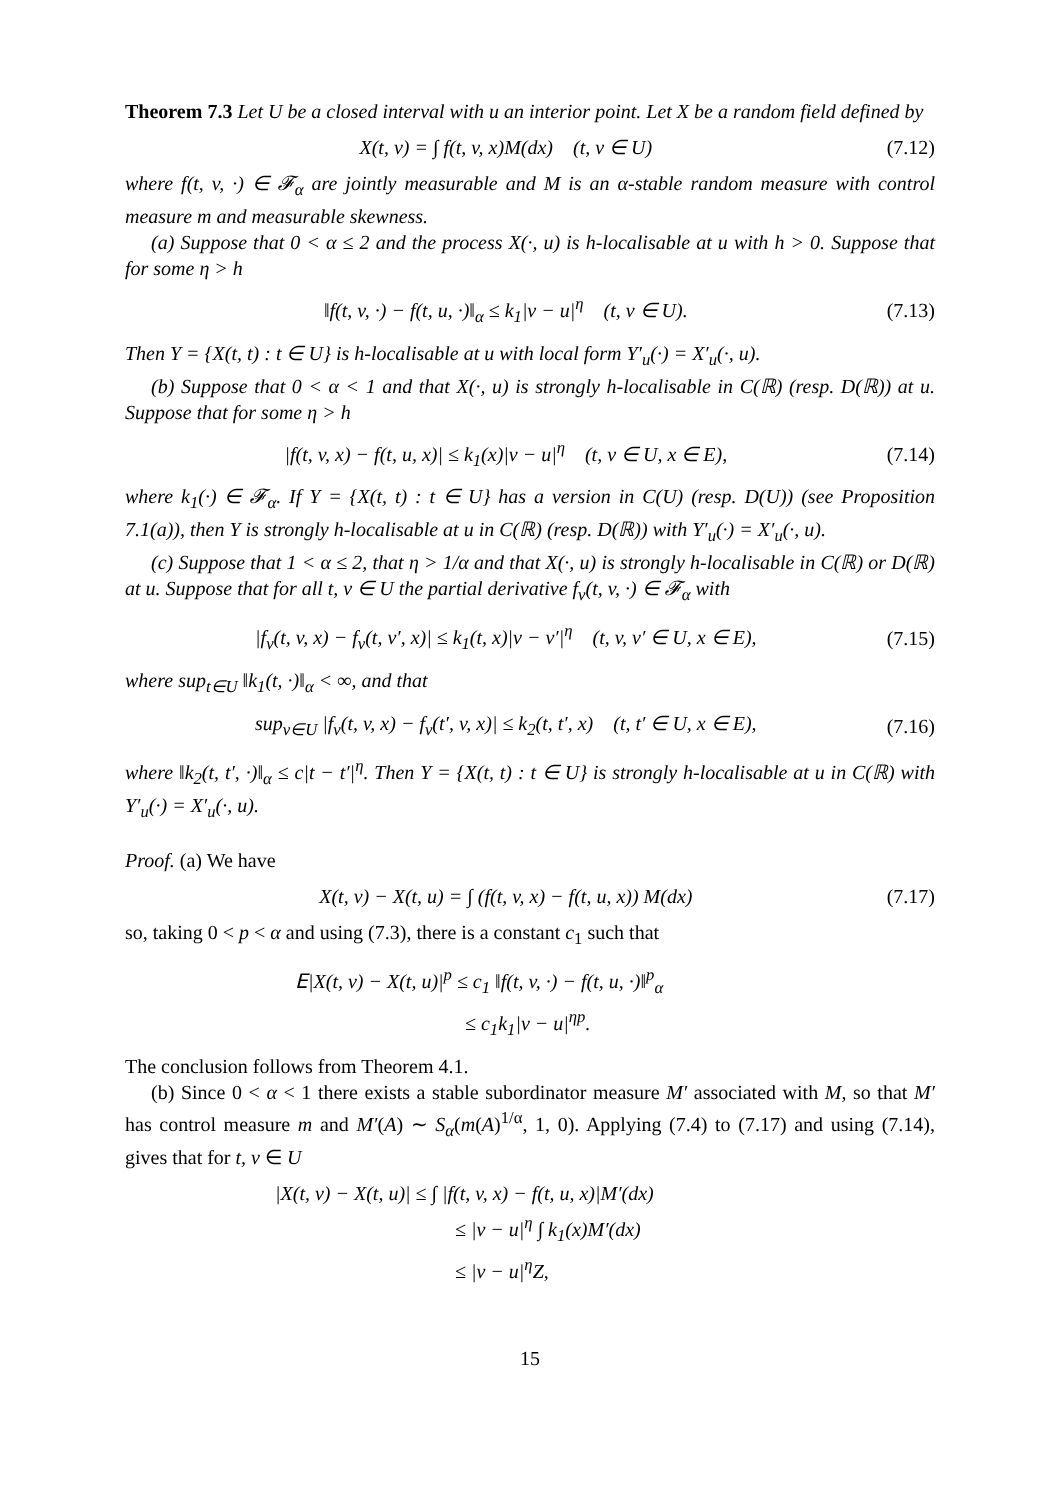Theorem 7.3 Let U be a closed interval with u an interior point. Let X be a random field defined by
X(t, v) = ∫ f(t, v, x)M(dx) (t, v ∈ U) (7.12)
where f(t, v, ·) ∈ 𝓕<sub>α</sub> are jointly measurable and M is an α-stable random measure with control measure m and measurable skewness.
(a) Suppose that 0 < α ≤ 2 and the process X(·, u) is h-localisable at u with h > 0. Suppose that for some η > h
‖f(t, v, ·) − f(t, u, ·)‖<sub>α</sub> ≤ k<sub>1</sub>|v − u|<sup>η</sup> (t, v ∈ U). (7.13)
Then Y = {X(t, t) : t ∈ U} is h-localisable at u with local form Y′<sub>u</sub>(·) = X′<sub>u</sub>(·, u).
(b) Suppose that 0 < α < 1 and that X(·, u) is strongly h-localisable in C(ℝ) (resp. D(ℝ)) at u. Suppose that for some η > h
|f(t, v, x) − f(t, u, x)| ≤ k<sub>1</sub>(x)|v − u|<sup>η</sup> (t, v ∈ U, x ∈ E), (7.14)
where k<sub>1</sub>(·) ∈ 𝓕<sub>α</sub>. If Y = {X(t, t) : t ∈ U} has a version in C(U) (resp. D(U)) (see Proposition 7.1(a)), then Y is strongly h-localisable at u in C(ℝ) (resp. D(ℝ)) with Y′<sub>u</sub>(·) = X′<sub>u</sub>(·, u).
(c) Suppose that 1 < α ≤ 2, that η > 1/α and that X(·, u) is strongly h-localisable in C(ℝ) or D(ℝ) at u. Suppose that for all t, v ∈ U the partial derivative f<sub>v</sub>(t, v, ·) ∈ 𝓕<sub>α</sub> with
|f<sub>v</sub>(t, v, x) − f<sub>v</sub>(t, v′, x)| ≤ k<sub>1</sub>(t, x)|v − v′|<sup>η</sup> (t, v, v′ ∈ U, x ∈ E), (7.15)
where sup<sub>t∈U</sub> ‖k<sub>1</sub>(t, ·)‖<sub>α</sub> < ∞, and that
sup<sub>v∈U</sub> |f<sub>v</sub>(t, v, x) − f<sub>v</sub>(t′, v, x)| ≤ k<sub>2</sub>(t, t′, x) (t, t′ ∈ U, x ∈ E), (7.16)
where ‖k<sub>2</sub>(t, t′, ·)‖<sub>α</sub> ≤ c|t − t′|<sup>η</sup>. Then Y = {X(t, t) : t ∈ U} is strongly h-localisable at u in C(ℝ) with Y′<sub>u</sub>(·) = X′<sub>u</sub>(·, u).
Proof. (a) We have
X(t, v) − X(t, u) = ∫ (f(t, v, x) − f(t, u, x)) M(dx) (7.17)
so, taking 0 < p < α and using (7.3), there is a constant c<sub>1</sub> such that
𝖤|X(t, v) − X(t, u)|<sup>p</sup> ≤ c<sub>1</sub> ‖f(t, v, ·) − f(t, u, ·)‖<sup>p</sup><sub>α</sub>
≤ c<sub>1</sub>k<sub>1</sub>|v − u|<sup>ηp</sup>.
The conclusion follows from Theorem 4.1.
(b) Since 0 < α < 1 there exists a stable subordinator measure M′ associated with M, so that M′ has control measure m and M′(A) ∼ S<sub>α</sub>(m(A)<sup>1/α</sup>, 1, 0). Applying (7.4) to (7.17) and using (7.14), gives that for t, v ∈ U
|X(t, v) − X(t, u)| ≤ ∫ |f(t, v, x) − f(t, u, x)|M′(dx)
≤ |v − u|<sup>η</sup> ∫ k<sub>1</sub>(x)M′(dx)
≤ |v − u|<sup>η</sup>Z,
15